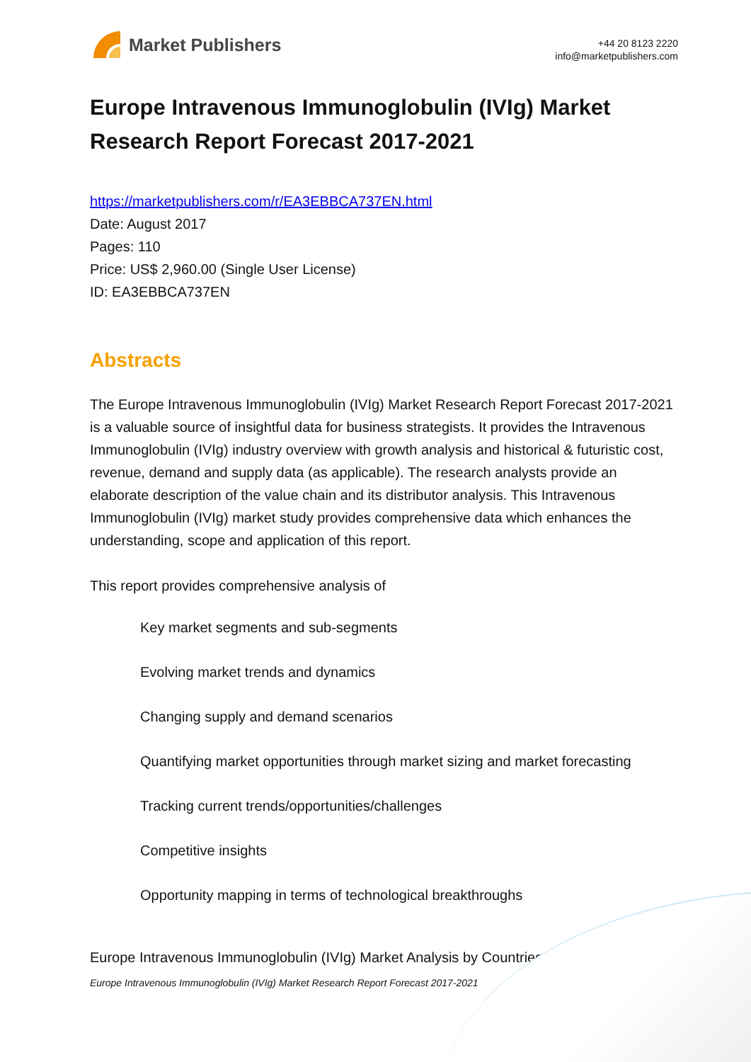Market Publishers
+44 20 8123 2220
info@marketpublishers.com
Europe Intravenous Immunoglobulin (IVIg) Market Research Report Forecast 2017-2021
https://marketpublishers.com/r/EA3EBBCA737EN.html
Date: August 2017
Pages: 110
Price: US$ 2,960.00 (Single User License)
ID: EA3EBBCA737EN
Abstracts
The Europe Intravenous Immunoglobulin (IVIg) Market Research Report Forecast 2017-2021 is a valuable source of insightful data for business strategists. It provides the Intravenous Immunoglobulin (IVIg) industry overview with growth analysis and historical & futuristic cost, revenue, demand and supply data (as applicable). The research analysts provide an elaborate description of the value chain and its distributor analysis. This Intravenous Immunoglobulin (IVIg) market study provides comprehensive data which enhances the understanding, scope and application of this report.
This report provides comprehensive analysis of
Key market segments and sub-segments
Evolving market trends and dynamics
Changing supply and demand scenarios
Quantifying market opportunities through market sizing and market forecasting
Tracking current trends/opportunities/challenges
Competitive insights
Opportunity mapping in terms of technological breakthroughs
Europe Intravenous Immunoglobulin (IVIg) Market Analysis by Countries :
Europe Intravenous Immunoglobulin (IVIg) Market Research Report Forecast 2017-2021